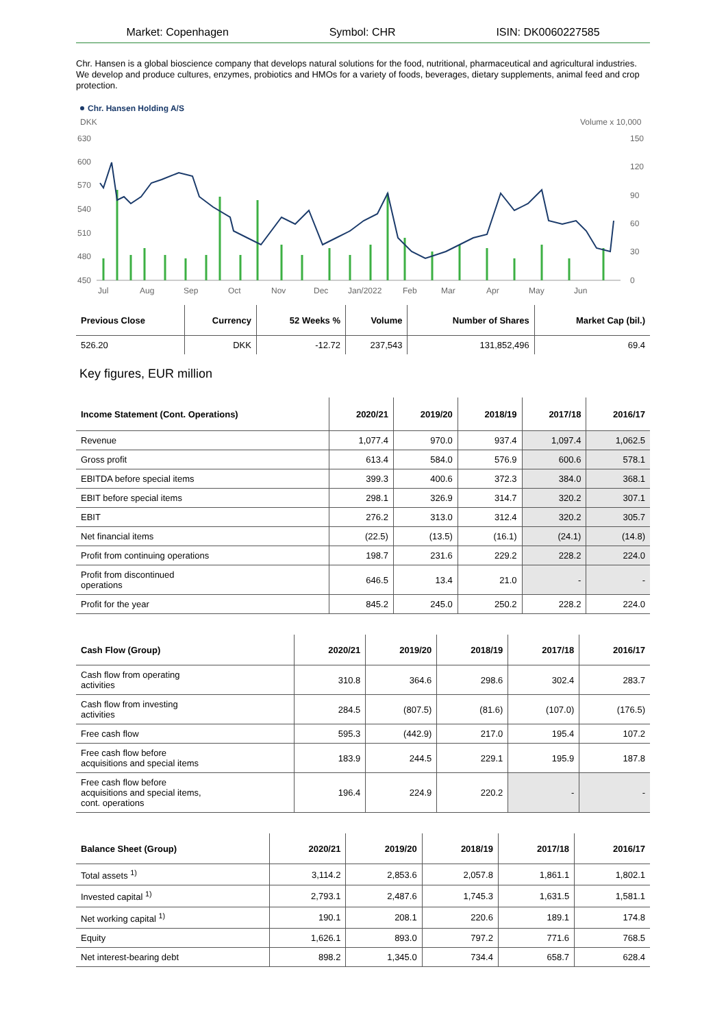Market: Copenhagen Symbol: CHR ISIN: DK0060227585
Chr. Hansen is a global bioscience company that develops natural solutions for the food, nutritional, pharmaceutical and agricultural industries. We develop and produce cultures, enzymes, probiotics and HMOs for a variety of foods, beverages, dietary supplements, animal feed and crop protection.
Chr. Hansen Holding A/S
DKK
Volume x 10,000
630
600
570
540
510
480
450
150
120
90
60
30
0
Jul
Aug
Sep
Oct
Nov
Dec
Jan/2022
Feb
Mar
Apr
May
Jun
| Previous Close | Currency | 52 Weeks % | Volume | Number of Shares | Market Cap (bil.) |
| --- | --- | --- | --- | --- | --- |
| 526.20 | DKK | -12.72 | 237,543 | 131,852,496 | 69.4 |
Key figures, EUR million
| Income Statement (Cont. Operations) | 2020/21 | 2019/20 | 2018/19 | 2017/18 | 2016/17 |
| --- | --- | --- | --- | --- | --- |
| Revenue | 1,077.4 | 970.0 | 937.4 | 1,097.4 | 1,062.5 |
| Gross profit | 613.4 | 584.0 | 576.9 | 600.6 | 578.1 |
| EBITDA before special items | 399.3 | 400.6 | 372.3 | 384.0 | 368.1 |
| EBIT before special items | 298.1 | 326.9 | 314.7 | 320.2 | 307.1 |
| EBIT | 276.2 | 313.0 | 312.4 | 320.2 | 305.7 |
| Net financial items | (22.5) | (13.5) | (16.1) | (24.1) | (14.8) |
| Profit from continuing operations | 198.7 | 231.6 | 229.2 | 228.2 | 224.0 |
| Profit from discontinued operations | 646.5 | 13.4 | 21.0 | - | - |
| Profit for the year | 845.2 | 245.0 | 250.2 | 228.2 | 224.0 |
| Cash Flow (Group) | 2020/21 | 2019/20 | 2018/19 | 2017/18 | 2016/17 |
| --- | --- | --- | --- | --- | --- |
| Cash flow from operating activities | 310.8 | 364.6 | 298.6 | 302.4 | 283.7 |
| Cash flow from investing activities | 284.5 | (807.5) | (81.6) | (107.0) | (176.5) |
| Free cash flow | 595.3 | (442.9) | 217.0 | 195.4 | 107.2 |
| Free cash flow before acquisitions and special items | 183.9 | 244.5 | 229.1 | 195.9 | 187.8 |
| Free cash flow before acquisitions and special items, cont. operations | 196.4 | 224.9 | 220.2 | - | - |
| Balance Sheet (Group) | 2020/21 | 2019/20 | 2018/19 | 2017/18 | 2016/17 |
| --- | --- | --- | --- | --- | --- |
| Total assets <sup>1)</sup> | 3,114.2 | 2,853.6 | 2,057.8 | 1,861.1 | 1,802.1 |
| Invested capital <sup>1)</sup> | 2,793.1 | 2,487.6 | 1,745.3 | 1,631.5 | 1,581.1 |
| Net working capital <sup>1)</sup> | 190.1 | 208.1 | 220.6 | 189.1 | 174.8 |
| Equity | 1,626.1 | 893.0 | 797.2 | 771.6 | 768.5 |
| Net interest-bearing debt | 898.2 | 1,345.0 | 734.4 | 658.7 | 628.4 |